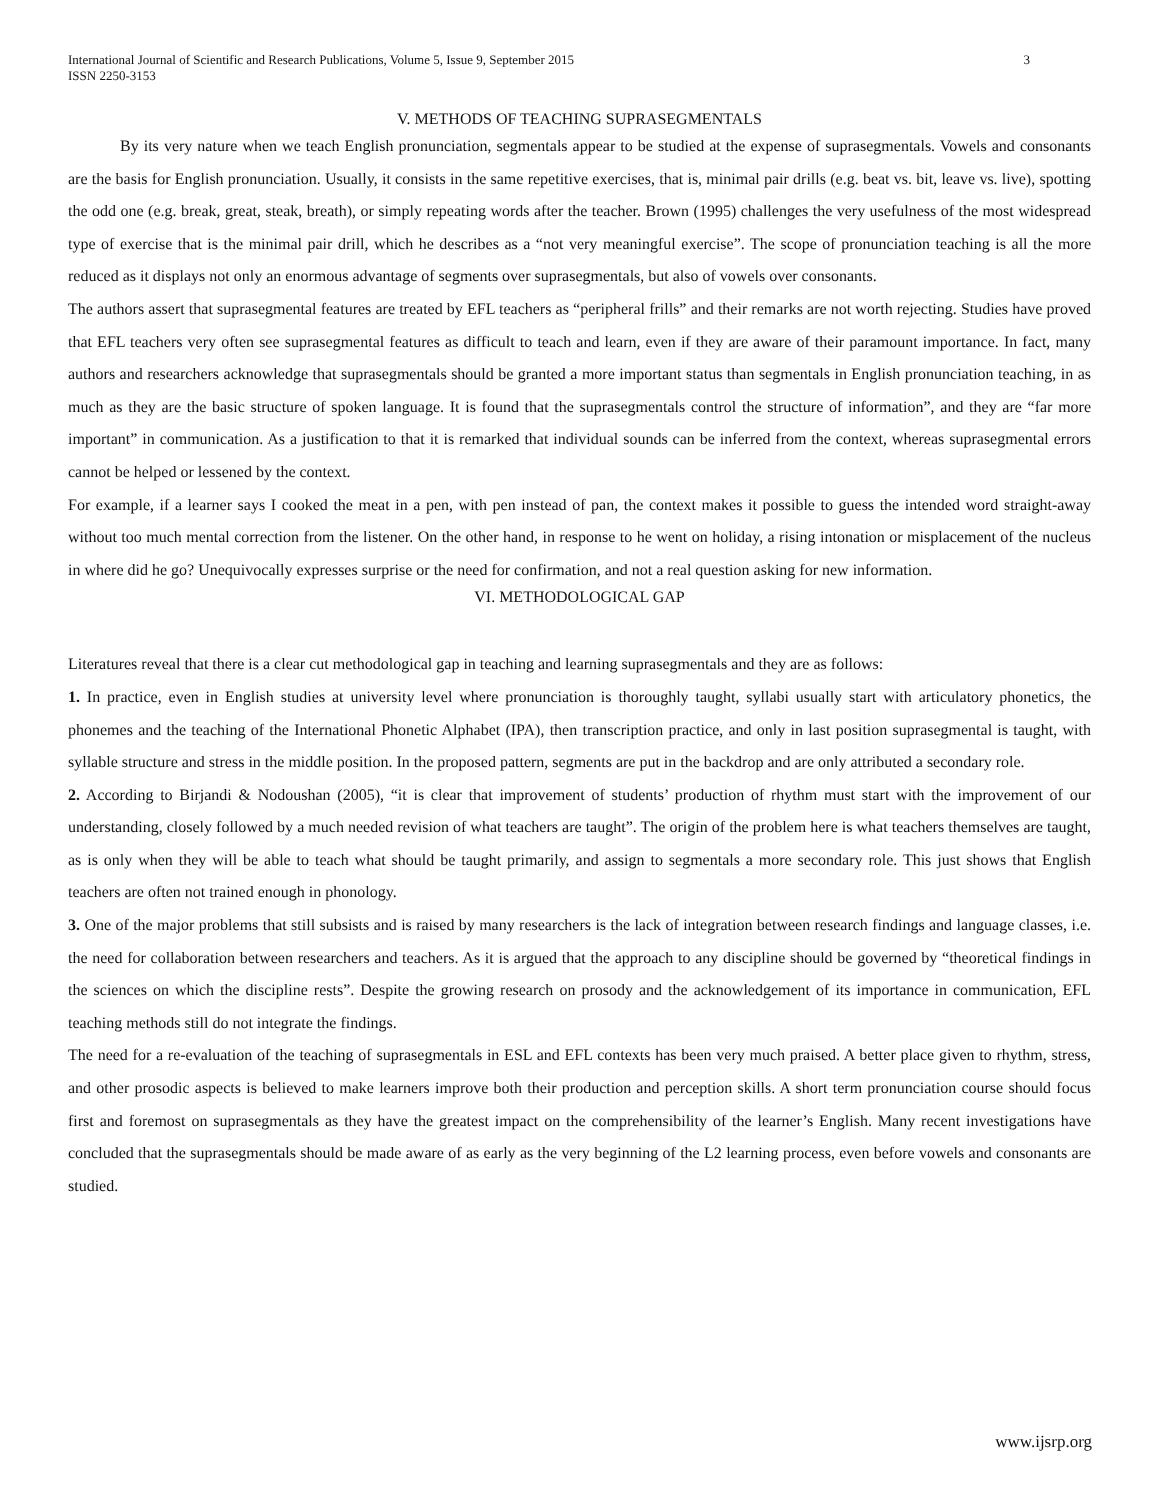3 International Journal of Scientific and Research Publications, Volume 5, Issue 9, September 2015
ISSN 2250-3153
V. METHODS OF TEACHING SUPRASEGMENTALS
By its very nature when we teach English pronunciation, segmentals appear to be studied at the expense of suprasegmentals. Vowels and consonants are the basis for English pronunciation. Usually, it consists in the same repetitive exercises, that is, minimal pair drills (e.g. beat vs. bit, leave vs. live), spotting the odd one (e.g. break, great, steak, breath), or simply repeating words after the teacher. Brown (1995) challenges the very usefulness of the most widespread type of exercise that is the minimal pair drill, which he describes as a “not very meaningful exercise”. The scope of pronunciation teaching is all the more reduced as it displays not only an enormous advantage of segments over suprasegmentals, but also of vowels over consonants.
The authors assert that suprasegmental features are treated by EFL teachers as “peripheral frills” and their remarks are not worth rejecting. Studies have proved that EFL teachers very often see suprasegmental features as difficult to teach and learn, even if they are aware of their paramount importance. In fact, many authors and researchers acknowledge that suprasegmentals should be granted a more important status than segmentals in English pronunciation teaching, in as much as they are the basic structure of spoken language. It is found that the suprasegmentals control the structure of information”, and they are “far more important” in communication. As a justification to that it is remarked that individual sounds can be inferred from the context, whereas suprasegmental errors cannot be helped or lessened by the context.
For example, if a learner says I cooked the meat in a pen, with pen instead of pan, the context makes it possible to guess the intended word straight-away without too much mental correction from the listener. On the other hand, in response to he went on holiday, a rising intonation or misplacement of the nucleus in where did he go? Unequivocally expresses surprise or the need for confirmation, and not a real question asking for new information.
VI. METHODOLOGICAL GAP
Literatures reveal that there is a clear cut methodological gap in teaching and learning suprasegmentals and they are as follows:
1. In practice, even in English studies at university level where pronunciation is thoroughly taught, syllabi usually start with articulatory phonetics, the phonemes and the teaching of the International Phonetic Alphabet (IPA), then transcription practice, and only in last position suprasegmental is taught, with syllable structure and stress in the middle position. In the proposed pattern, segments are put in the backdrop and are only attributed a secondary role.
2. According to Birjandi & Nodoushan (2005), “it is clear that improvement of students’ production of rhythm must start with the improvement of our understanding, closely followed by a much needed revision of what teachers are taught”. The origin of the problem here is what teachers themselves are taught, as is only when they will be able to teach what should be taught primarily, and assign to segmentals a more secondary role. This just shows that English teachers are often not trained enough in phonology.
3. One of the major problems that still subsists and is raised by many researchers is the lack of integration between research findings and language classes, i.e. the need for collaboration between researchers and teachers. As it is argued that the approach to any discipline should be governed by “theoretical findings in the sciences on which the discipline rests”. Despite the growing research on prosody and the acknowledgement of its importance in communication, EFL teaching methods still do not integrate the findings.
The need for a re-evaluation of the teaching of suprasegmentals in ESL and EFL contexts has been very much praised. A better place given to rhythm, stress, and other prosodic aspects is believed to make learners improve both their production and perception skills. A short term pronunciation course should focus first and foremost on suprasegmentals as they have the greatest impact on the comprehensibility of the learner’s English. Many recent investigations have concluded that the suprasegmentals should be made aware of as early as the very beginning of the L2 learning process, even before vowels and consonants are studied.
www.ijsrp.org